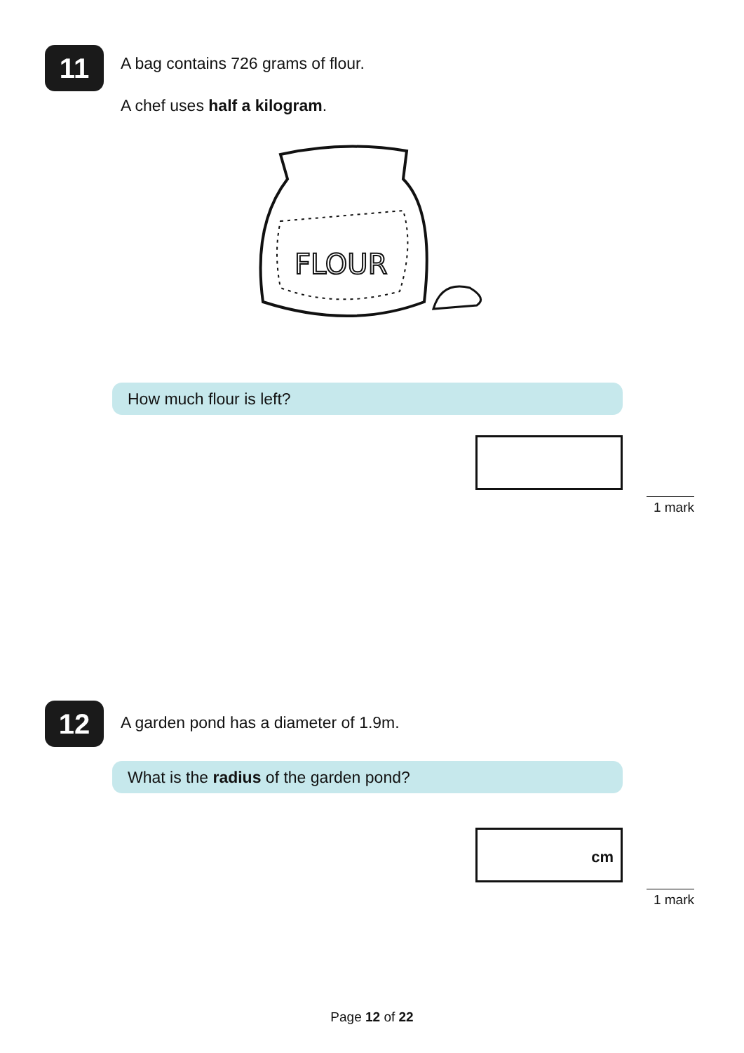11
A bag contains 726 grams of flour.
A chef uses half a kilogram.
FLOUR
How much flour is left?
1 mark
12
A garden pond has a diameter of 1.9m.
What is the radius of the garden pond?
cm
1 mark
Page 12 of 22